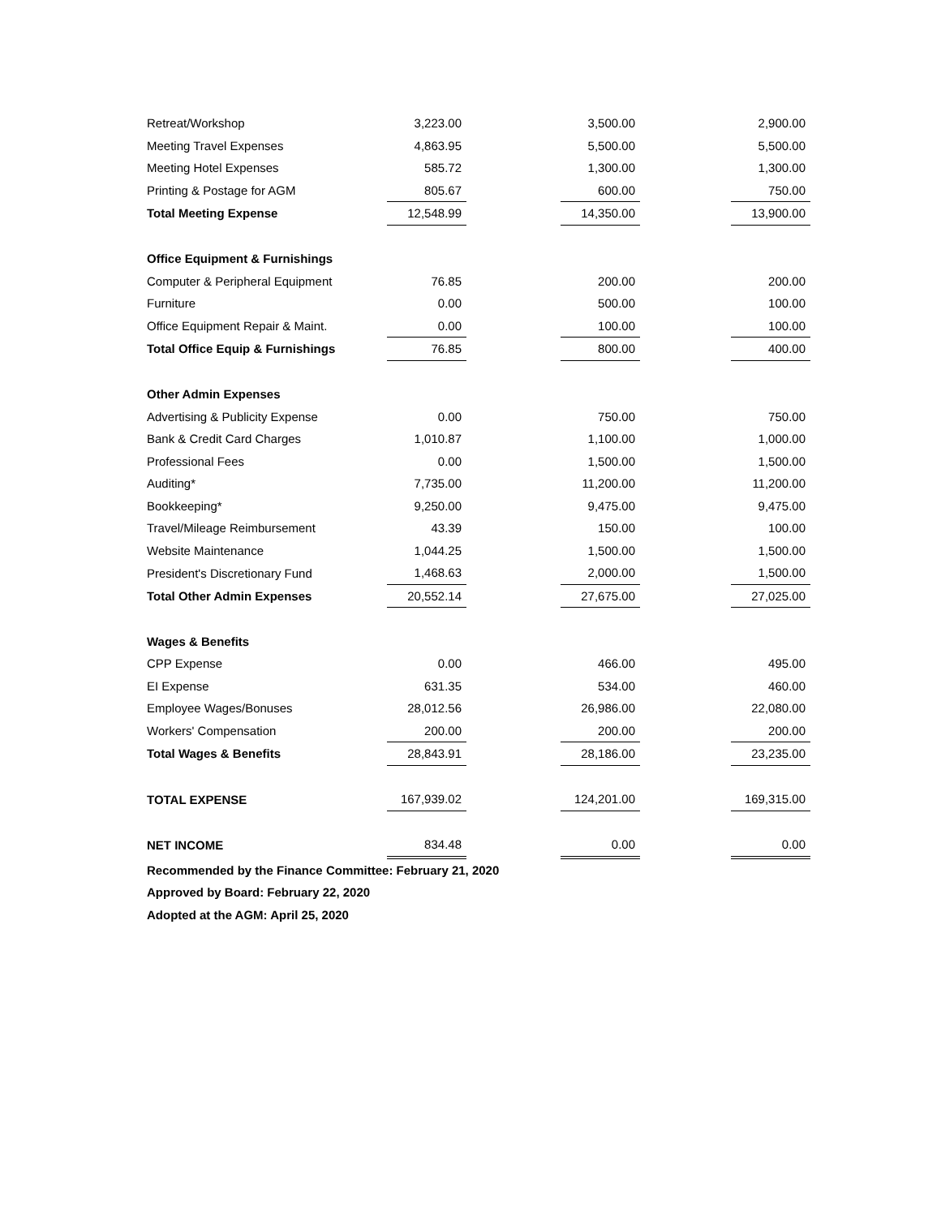| Retreat/Workshop | 3,223.00 | | 3,500.00 | | 2,900.00 |
| Meeting Travel Expenses | 4,863.95 | | 5,500.00 | | 5,500.00 |
| Meeting Hotel Expenses | 585.72 | | 1,300.00 | | 1,300.00 |
| Printing & Postage for AGM | 805.67 | | 600.00 | | 750.00 |
| Total Meeting Expense | 12,548.99 | | 14,350.00 | | 13,900.00 |
| Office Equipment & Furnishings | | | | | |
| Computer & Peripheral Equipment | 76.85 | | 200.00 | | 200.00 |
| Furniture | 0.00 | | 500.00 | | 100.00 |
| Office Equipment Repair & Maint. | 0.00 | | 100.00 | | 100.00 |
| Total Office Equip & Furnishings | 76.85 | | 800.00 | | 400.00 |
| Other Admin Expenses | | | | | |
| Advertising & Publicity Expense | 0.00 | | 750.00 | | 750.00 |
| Bank & Credit Card Charges | 1,010.87 | | 1,100.00 | | 1,000.00 |
| Professional Fees | 0.00 | | 1,500.00 | | 1,500.00 |
| Auditing* | 7,735.00 | | 11,200.00 | | 11,200.00 |
| Bookkeeping* | 9,250.00 | | 9,475.00 | | 9,475.00 |
| Travel/Mileage Reimbursement | 43.39 | | 150.00 | | 100.00 |
| Website Maintenance | 1,044.25 | | 1,500.00 | | 1,500.00 |
| President's Discretionary Fund | 1,468.63 | | 2,000.00 | | 1,500.00 |
| Total Other Admin Expenses | 20,552.14 | | 27,675.00 | | 27,025.00 |
| Wages & Benefits | | | | | |
| CPP Expense | 0.00 | | 466.00 | | 495.00 |
| EI Expense | 631.35 | | 534.00 | | 460.00 |
| Employee Wages/Bonuses | 28,012.56 | | 26,986.00 | | 22,080.00 |
| Workers' Compensation | 200.00 | | 200.00 | | 200.00 |
| Total Wages & Benefits | 28,843.91 | | 28,186.00 | | 23,235.00 |
| TOTAL EXPENSE | 167,939.02 | | 124,201.00 | | 169,315.00 |
| NET INCOME | 834.48 | | 0.00 | | 0.00 |
| Recommended by the Finance Committee: February 21, 2020 | | | | | |
| Approved by Board: February 22, 2020 | | | | | |
| Adopted at the AGM: April 25, 2020 | | | | | |